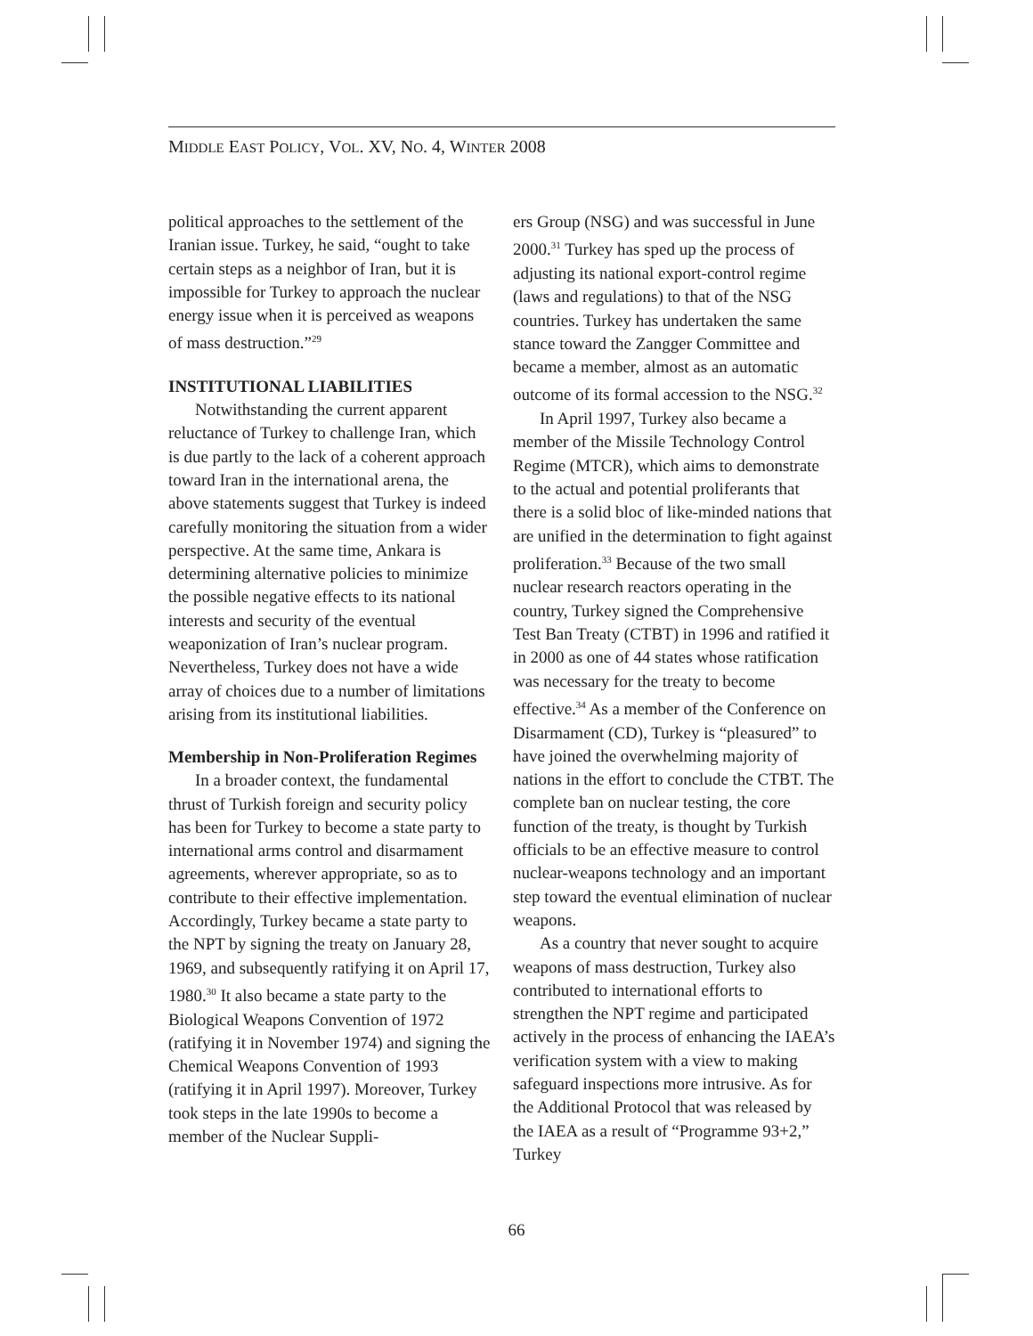MIDDLE EAST POLICY, VOL. XV, NO. 4, WINTER 2008
political approaches to the settlement of the Iranian issue. Turkey, he said, “ought to take certain steps as a neighbor of Iran, but it is impossible for Turkey to approach the nuclear energy issue when it is perceived as weapons of mass destruction.”<sup>29</sup>
INSTITUTIONAL LIABILITIES
Notwithstanding the current apparent reluctance of Turkey to challenge Iran, which is due partly to the lack of a coherent approach toward Iran in the international arena, the above statements suggest that Turkey is indeed carefully monitoring the situation from a wider perspective. At the same time, Ankara is determining alternative policies to minimize the possible negative effects to its national interests and security of the eventual weaponization of Iran’s nuclear program. Nevertheless, Turkey does not have a wide array of choices due to a number of limitations arising from its institutional liabilities.
Membership in Non-Proliferation Regimes
In a broader context, the fundamental thrust of Turkish foreign and security policy has been for Turkey to become a state party to international arms control and disarmament agreements, wherever appropriate, so as to contribute to their effective implementation. Accordingly, Turkey became a state party to the NPT by signing the treaty on January 28, 1969, and subsequently ratifying it on April 17, 1980.<sup>30</sup> It also became a state party to the Biological Weapons Convention of 1972 (ratifying it in November 1974) and signing the Chemical Weapons Convention of 1993 (ratifying it in April 1997). Moreover, Turkey took steps in the late 1990s to become a member of the Nuclear Suppli-
ers Group (NSG) and was successful in June 2000.<sup>31</sup> Turkey has sped up the process of adjusting its national export-control regime (laws and regulations) to that of the NSG countries. Turkey has undertaken the same stance toward the Zangger Committee and became a member, almost as an automatic outcome of its formal accession to the NSG.<sup>32</sup>
In April 1997, Turkey also became a member of the Missile Technology Control Regime (MTCR), which aims to demonstrate to the actual and potential proliferants that there is a solid bloc of like-minded nations that are unified in the determination to fight against proliferation.<sup>33</sup> Because of the two small nuclear research reactors operating in the country, Turkey signed the Comprehensive Test Ban Treaty (CTBT) in 1996 and ratified it in 2000 as one of 44 states whose ratification was necessary for the treaty to become effective.<sup>34</sup> As a member of the Conference on Disarmament (CD), Turkey is “pleasured” to have joined the overwhelming majority of nations in the effort to conclude the CTBT. The complete ban on nuclear testing, the core function of the treaty, is thought by Turkish officials to be an effective measure to control nuclear-weapons technology and an important step toward the eventual elimination of nuclear weapons.
As a country that never sought to acquire weapons of mass destruction, Turkey also contributed to international efforts to strengthen the NPT regime and participated actively in the process of enhancing the IAEA’s verification system with a view to making safeguard inspections more intrusive. As for the Additional Protocol that was released by the IAEA as a result of “Programme 93+2,” Turkey
66